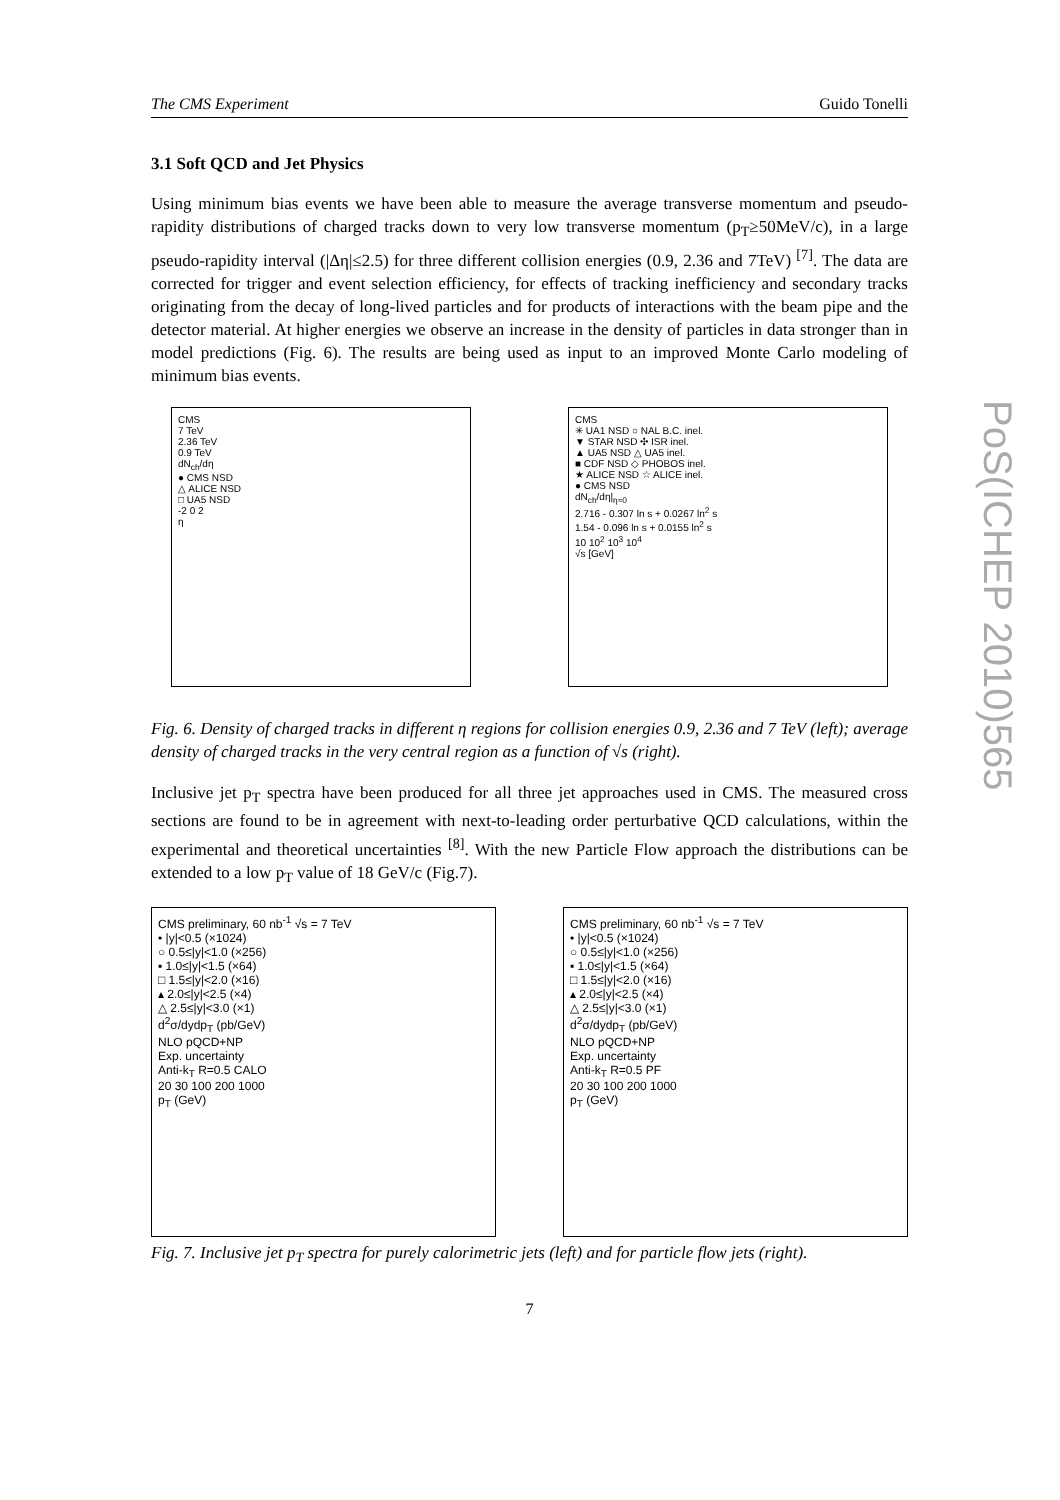The CMS Experiment Guido Tonelli
3.1 Soft QCD and Jet Physics
Using minimum bias events we have been able to measure the average transverse momentum and pseudo-rapidity distributions of charged tracks down to very low transverse momentum (p<sub>T</sub>≥50MeV/c), in a large pseudo-rapidity interval (|Δη|≤2.5) for three different collision energies (0.9, 2.36 and 7TeV) <sup>[7]</sup>. The data are corrected for trigger and event selection efficiency, for effects of tracking inefficiency and secondary tracks originating from the decay of long-lived particles and for products of interactions with the beam pipe and the detector material. At higher energies we observe an increase in the density of particles in data stronger than in model predictions (Fig. 6). The results are being used as input to an improved Monte Carlo modeling of minimum bias events.
CMS
7 TeV
2.36 TeV
0.9 TeV
dN<sub>ch</sub>/dη
● CMS NSD
△ ALICE NSD
□ UA5 NSD
-2 0 2
η
CMS
✳ UA1 NSD ○ NAL B.C. inel.
▼ STAR NSD ✣ ISR inel.
▲ UA5 NSD △ UA5 inel.
■ CDF NSD ◇ PHOBOS inel.
★ ALICE NSD ☆ ALICE inel.
● CMS NSD
dN<sub>ch</sub>/dη|<sub>η≈0</sub>
2.716 - 0.307 ln s + 0.0267 ln<sup>2</sup> s
1.54 - 0.096 ln s + 0.0155 ln<sup>2</sup> s
10 10<sup>2</sup> 10<sup>3</sup> 10<sup>4</sup>
√s [GeV]
Fig. 6. Density of charged tracks in different η regions for collision energies 0.9, 2.36 and 7 TeV (left); average density of charged tracks in the very central region as a function of √s (right).
Inclusive jet p<sub>T</sub> spectra have been produced for all three jet approaches used in CMS. The measured cross sections are found to be in agreement with next-to-leading order perturbative QCD calculations, within the experimental and theoretical uncertainties <sup>[8]</sup>. With the new Particle Flow approach the distributions can be extended to a low p<sub>T</sub> value of 18 GeV/c (Fig.7).
CMS preliminary, 60 nb<sup>-1</sup> √s = 7 TeV
• |y|<0.5 (×1024)
○ 0.5≤|y|<1.0 (×256)
▪ 1.0≤|y|<1.5 (×64)
□ 1.5≤|y|<2.0 (×16)
▴ 2.0≤|y|<2.5 (×4)
△ 2.5≤|y|<3.0 (×1)
d<sup>2</sup>σ/dydp<sub>T</sub> (pb/GeV)
NLO pQCD+NP
Exp. uncertainty
Anti-k<sub>T</sub> R=0.5 CALO
20 30 100 200 1000
p<sub>T</sub> (GeV)
CMS preliminary, 60 nb<sup>-1</sup> √s = 7 TeV
• |y|<0.5 (×1024)
○ 0.5≤|y|<1.0 (×256)
▪ 1.0≤|y|<1.5 (×64)
□ 1.5≤|y|<2.0 (×16)
▴ 2.0≤|y|<2.5 (×4)
△ 2.5≤|y|<3.0 (×1)
d<sup>2</sup>σ/dydp<sub>T</sub> (pb/GeV)
NLO pQCD+NP
Exp. uncertainty
Anti-k<sub>T</sub> R=0.5 PF
20 30 100 200 1000
p<sub>T</sub> (GeV)
Fig. 7. Inclusive jet p<sub>T</sub> spectra for purely calorimetric jets (left) and for particle flow jets (right).
7
PoS(ICHEP 2010)565